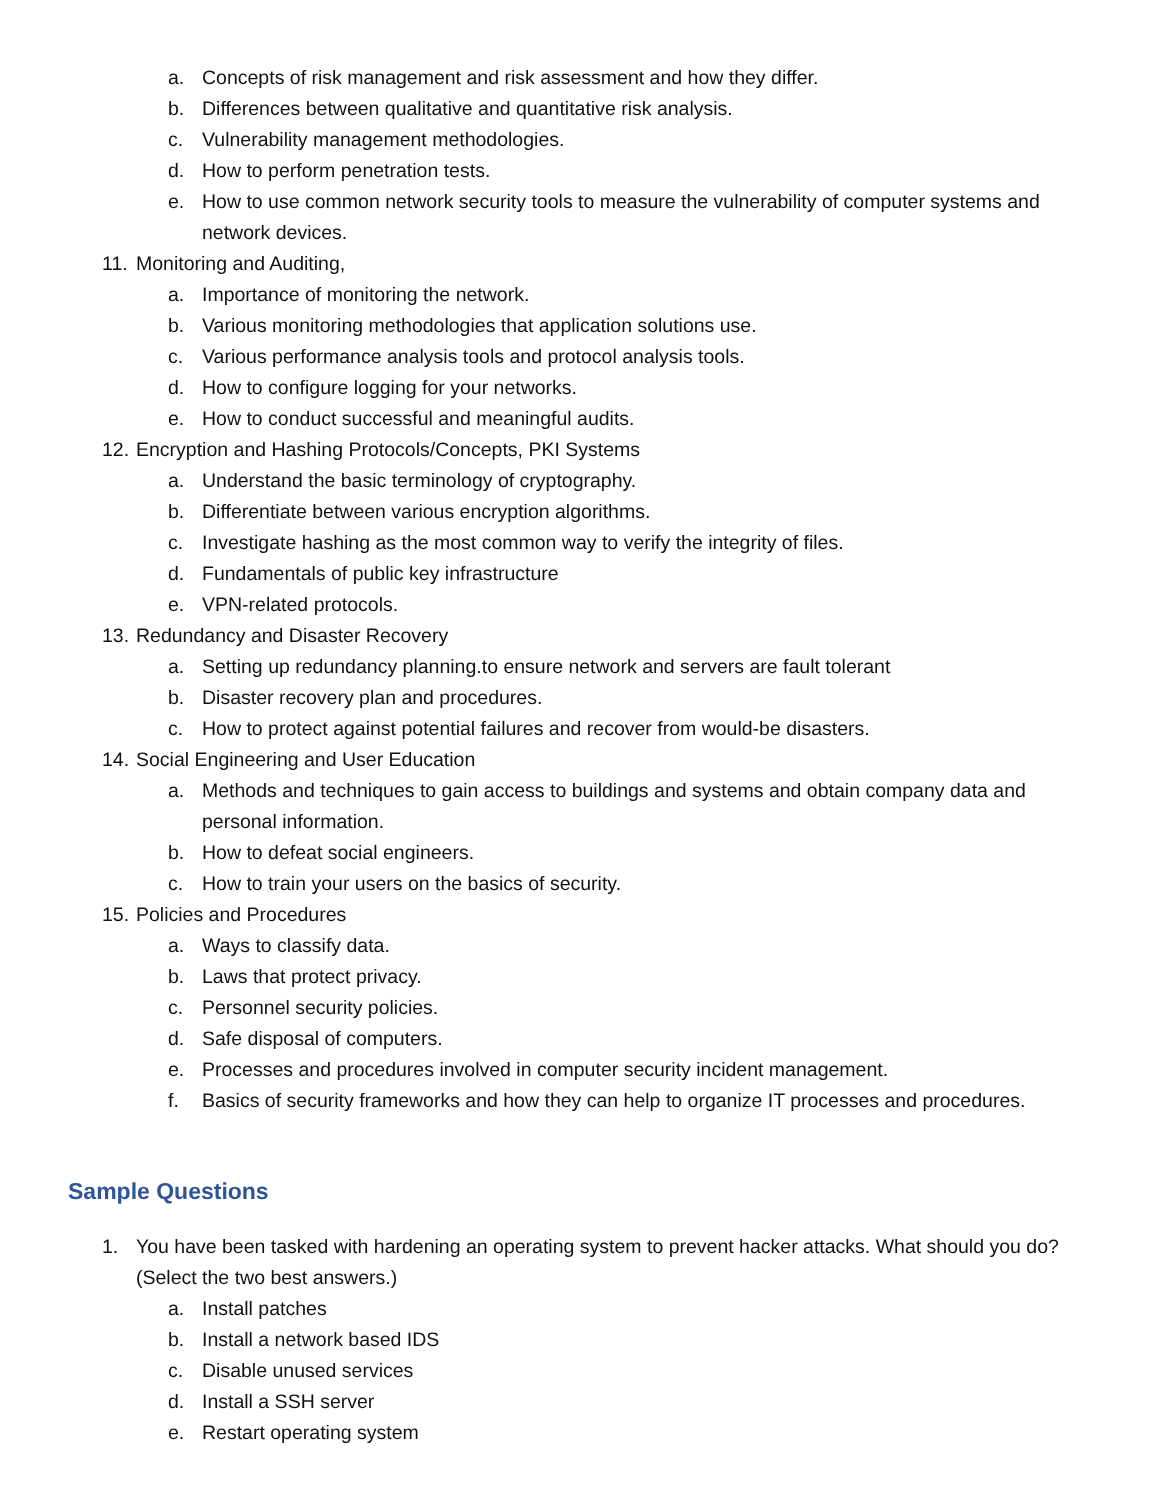a. Concepts of risk management and risk assessment and how they differ.
b. Differences between qualitative and quantitative risk analysis.
c. Vulnerability management methodologies.
d. How to perform penetration tests.
e. How to use common network security tools to measure the vulnerability of computer systems and network devices.
11. Monitoring and Auditing,
a. Importance of monitoring the network.
b. Various monitoring methodologies that application solutions use.
c. Various performance analysis tools and protocol analysis tools.
d. How to configure logging for your networks.
e. How to conduct successful and meaningful audits.
12. Encryption and Hashing Protocols/Concepts, PKI Systems
a. Understand the basic terminology of cryptography.
b. Differentiate between various encryption algorithms.
c. Investigate hashing as the most common way to verify the integrity of files.
d. Fundamentals of public key infrastructure
e. VPN-related protocols.
13. Redundancy and Disaster Recovery
a. Setting up redundancy planning.to ensure network and servers are fault tolerant
b. Disaster recovery plan and procedures.
c. How to protect against potential failures and recover from would-be disasters.
14. Social Engineering and User Education
a. Methods and techniques to gain access to buildings and systems and obtain company data and personal information.
b. How to defeat social engineers.
c. How to train your users on the basics of security.
15. Policies and Procedures
a. Ways to classify data.
b. Laws that protect privacy.
c. Personnel security policies.
d. Safe disposal of computers.
e. Processes and procedures involved in computer security incident management.
f. Basics of security frameworks and how they can help to organize IT processes and procedures.
Sample Questions
1. You have been tasked with hardening an operating system to prevent hacker attacks. What should you do? (Select the two best answers.)
a. Install patches
b. Install a network based IDS
c. Disable unused services
d. Install a SSH server
e. Restart operating system